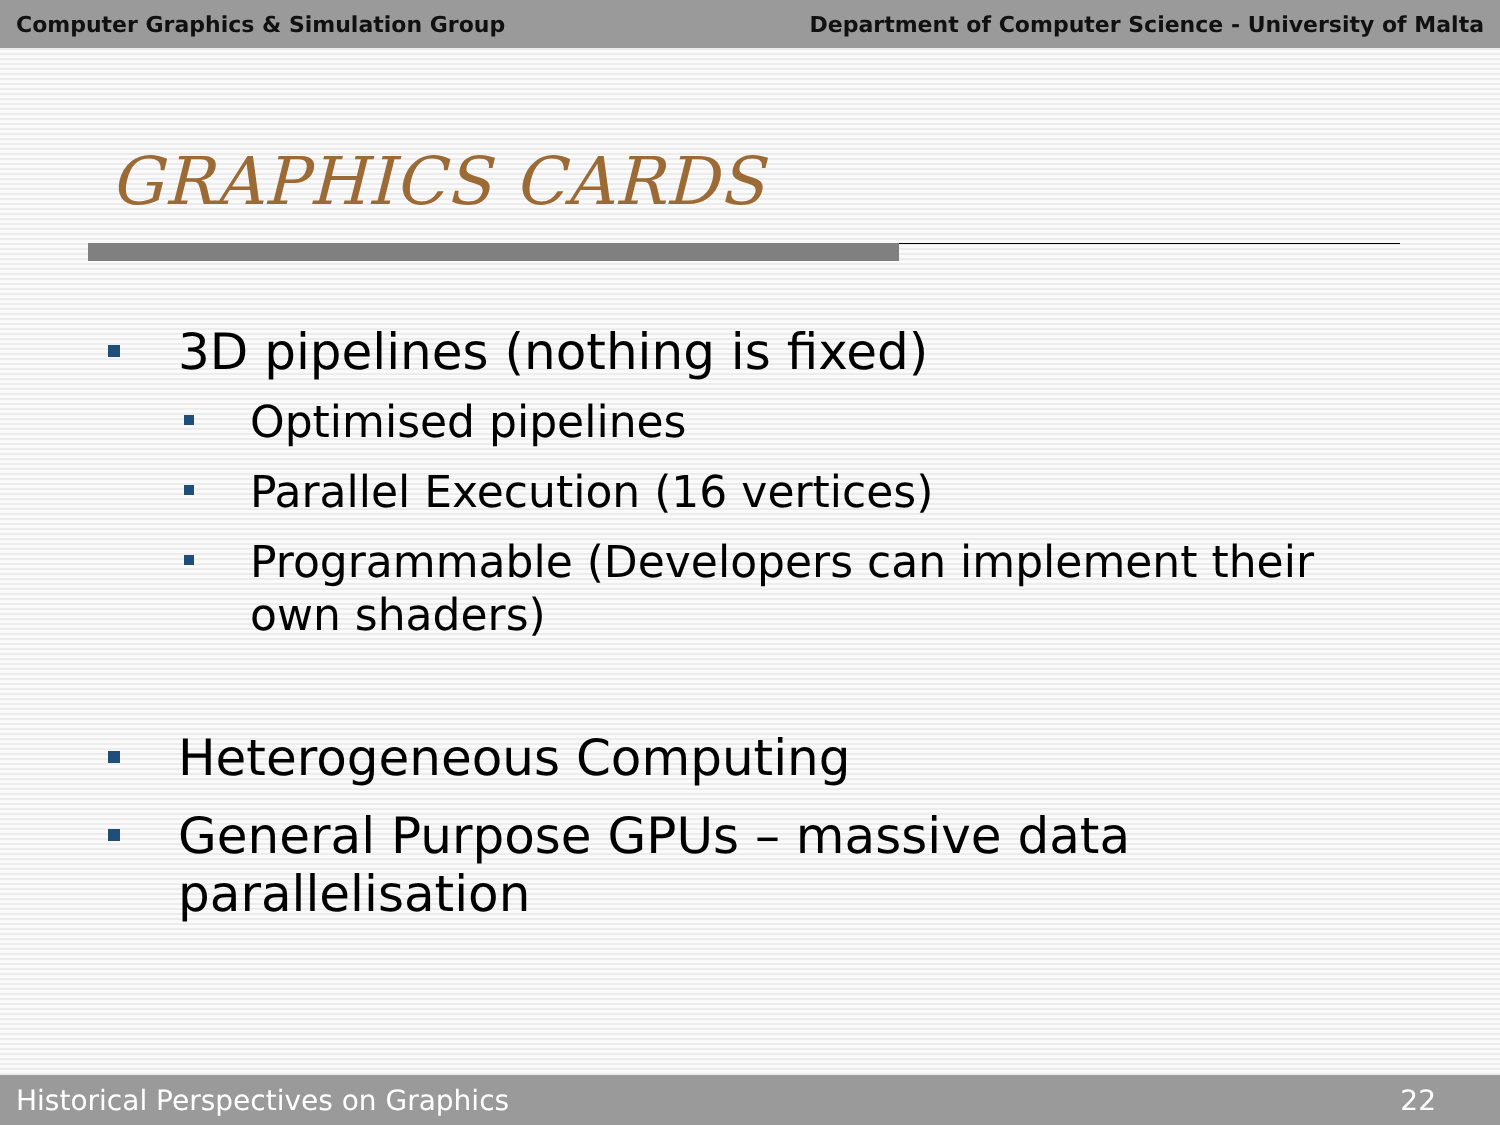Computer Graphics & Simulation Group Department of Computer Science - University of Malta
GRAPHICS CARDS
3D pipelines (nothing is fixed)
Optimised pipelines
Parallel Execution (16 vertices)
Programmable (Developers can implement their own shaders)
Heterogeneous Computing
General Purpose GPUs – massive data parallelisation
Historical Perspectives on Graphics 22